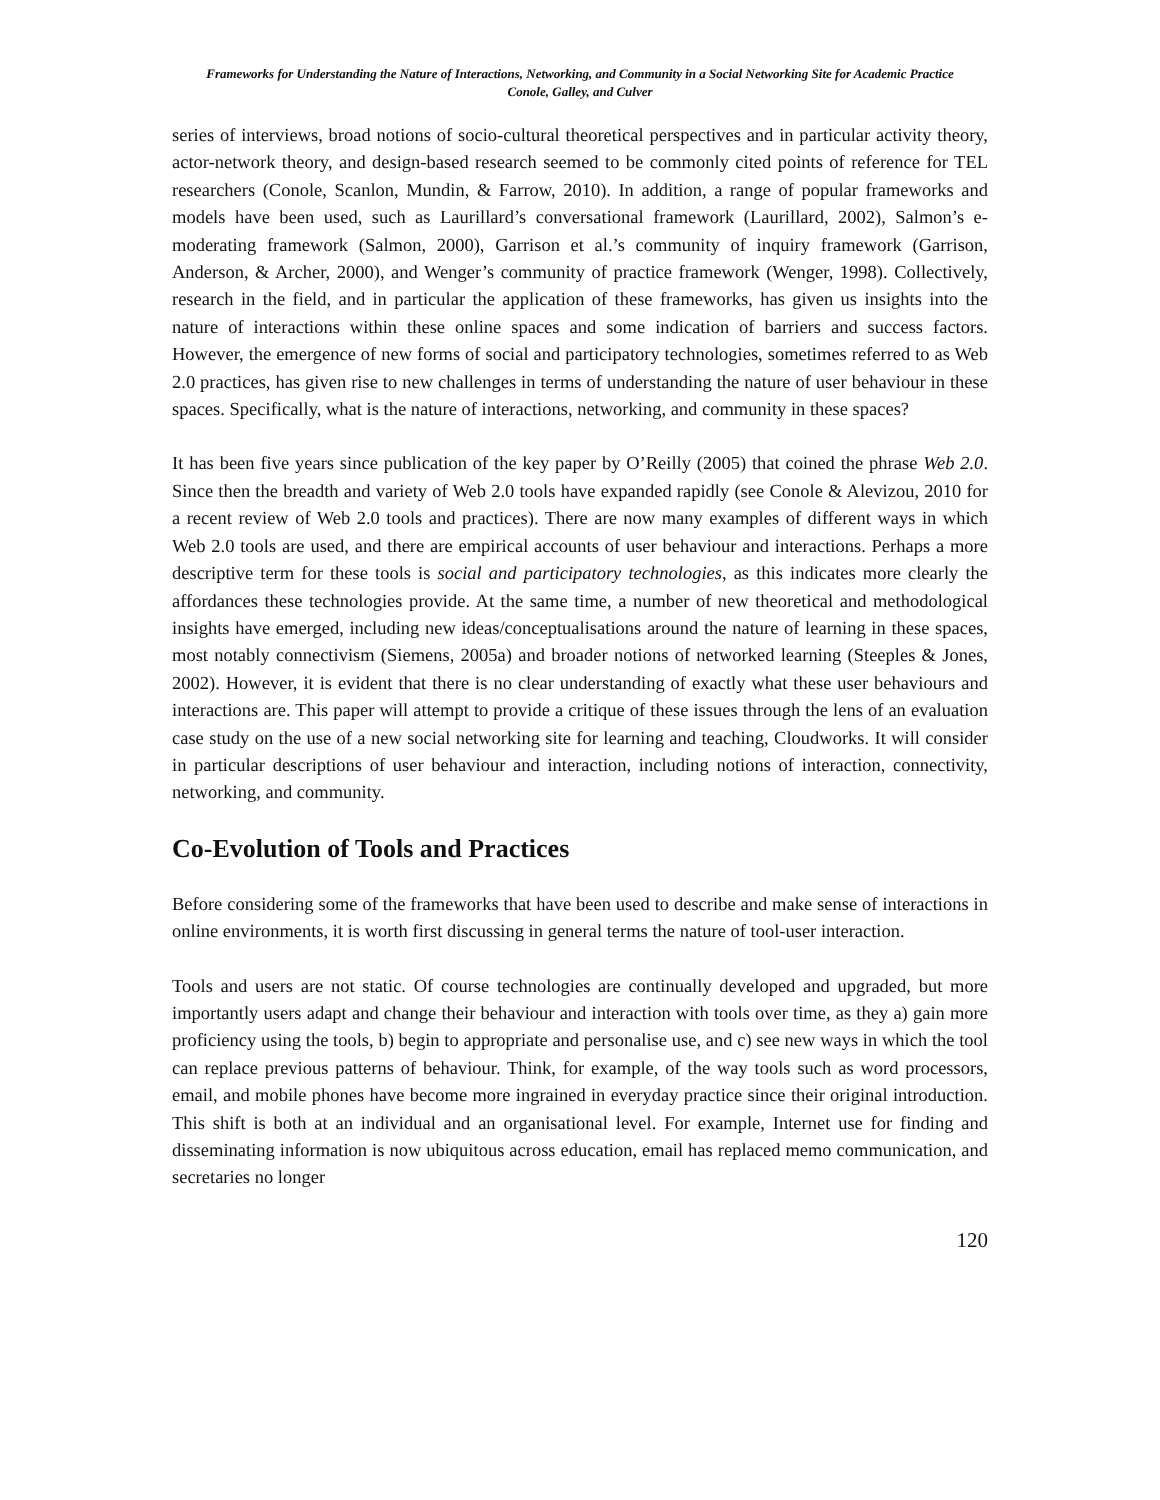Frameworks for Understanding the Nature of Interactions, Networking, and Community in a Social Networking Site for Academic Practice
Conole, Galley, and Culver
series of interviews, broad notions of socio-cultural theoretical perspectives and in particular activity theory, actor-network theory, and design-based research seemed to be commonly cited points of reference for TEL researchers (Conole, Scanlon, Mundin, & Farrow, 2010). In addition, a range of popular frameworks and models have been used, such as Laurillard’s conversational framework (Laurillard, 2002), Salmon’s e-moderating framework (Salmon, 2000), Garrison et al.’s community of inquiry framework (Garrison, Anderson, & Archer, 2000), and Wenger’s community of practice framework (Wenger, 1998). Collectively, research in the field, and in particular the application of these frameworks, has given us insights into the nature of interactions within these online spaces and some indication of barriers and success factors. However, the emergence of new forms of social and participatory technologies, sometimes referred to as Web 2.0 practices, has given rise to new challenges in terms of understanding the nature of user behaviour in these spaces. Specifically, what is the nature of interactions, networking, and community in these spaces?
It has been five years since publication of the key paper by O’Reilly (2005) that coined the phrase Web 2.0. Since then the breadth and variety of Web 2.0 tools have expanded rapidly (see Conole & Alevizou, 2010 for a recent review of Web 2.0 tools and practices). There are now many examples of different ways in which Web 2.0 tools are used, and there are empirical accounts of user behaviour and interactions. Perhaps a more descriptive term for these tools is social and participatory technologies, as this indicates more clearly the affordances these technologies provide. At the same time, a number of new theoretical and methodological insights have emerged, including new ideas/conceptualisations around the nature of learning in these spaces, most notably connectivism (Siemens, 2005a) and broader notions of networked learning (Steeples & Jones, 2002). However, it is evident that there is no clear understanding of exactly what these user behaviours and interactions are. This paper will attempt to provide a critique of these issues through the lens of an evaluation case study on the use of a new social networking site for learning and teaching, Cloudworks. It will consider in particular descriptions of user behaviour and interaction, including notions of interaction, connectivity, networking, and community.
Co-Evolution of Tools and Practices
Before considering some of the frameworks that have been used to describe and make sense of interactions in online environments, it is worth first discussing in general terms the nature of tool-user interaction.
Tools and users are not static. Of course technologies are continually developed and upgraded, but more importantly users adapt and change their behaviour and interaction with tools over time, as they a) gain more proficiency using the tools, b) begin to appropriate and personalise use, and c) see new ways in which the tool can replace previous patterns of behaviour. Think, for example, of the way tools such as word processors, email, and mobile phones have become more ingrained in everyday practice since their original introduction. This shift is both at an individual and an organisational level. For example, Internet use for finding and disseminating information is now ubiquitous across education, email has replaced memo communication, and secretaries no longer
120